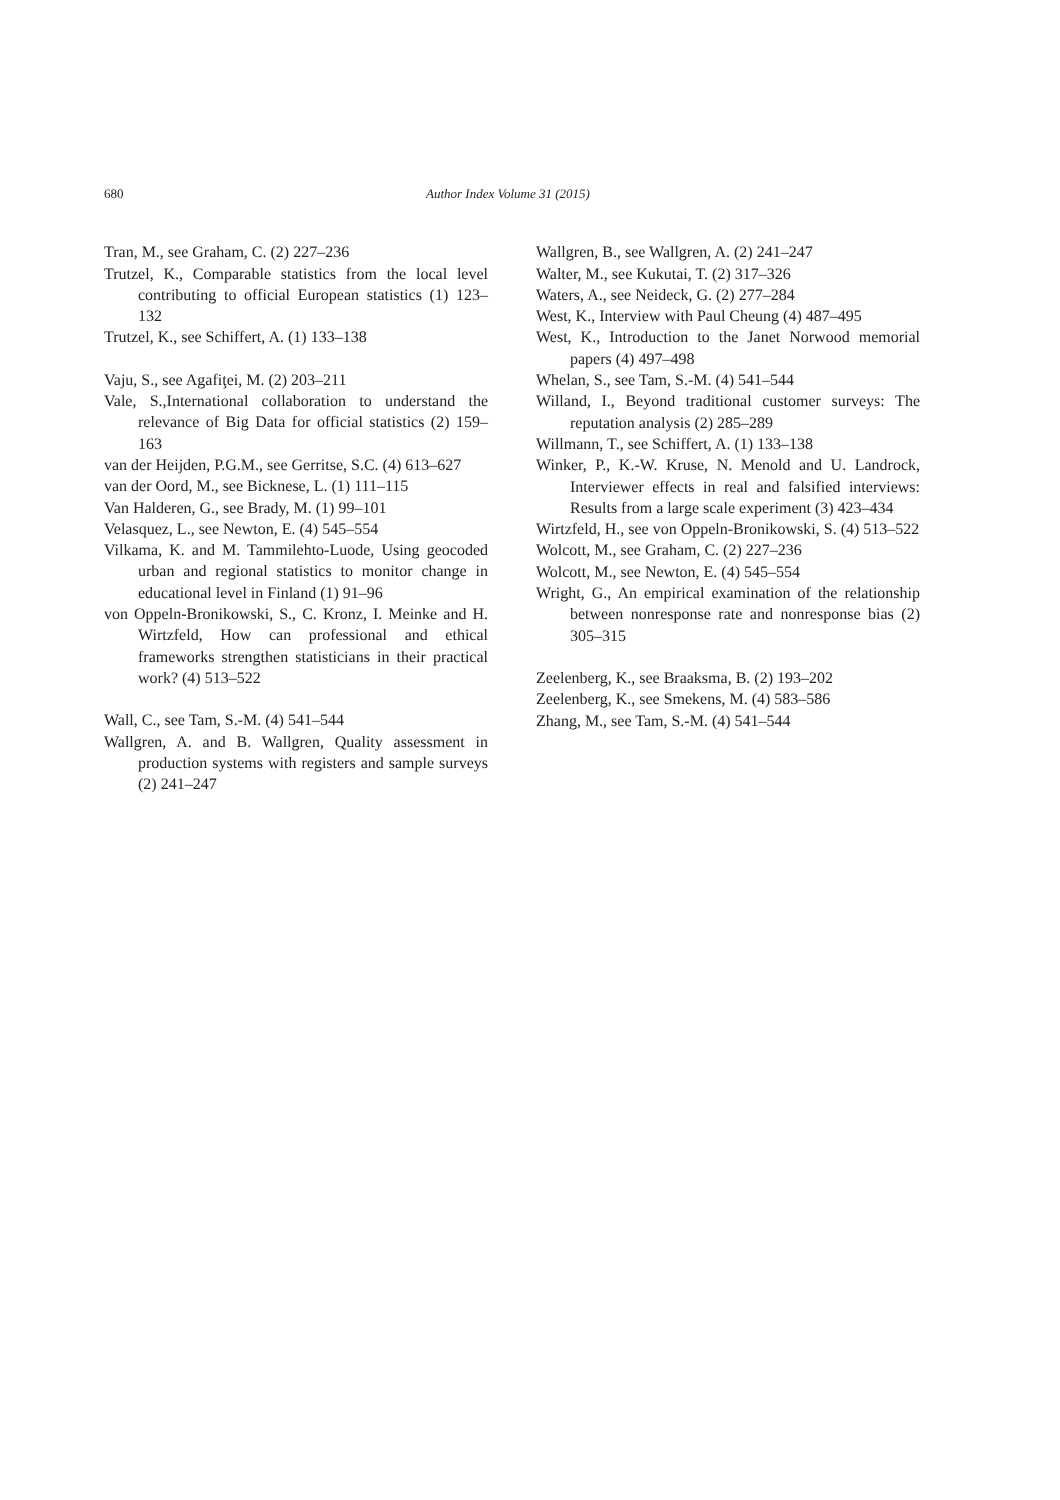680 Author Index Volume 31 (2015)
Tran, M., see Graham, C. (2) 227–236
Trutzel, K., Comparable statistics from the local level contributing to official European statistics (1) 123–132
Trutzel, K., see Schiffert, A. (1) 133–138
Vaju, S., see Agafiţei, M. (2) 203–211
Vale, S.,International collaboration to understand the relevance of Big Data for official statistics (2) 159–163
van der Heijden, P.G.M., see Gerritse, S.C. (4) 613–627
van der Oord, M., see Bicknese, L. (1) 111–115
Van Halderen, G., see Brady, M. (1) 99–101
Velasquez, L., see Newton, E. (4) 545–554
Vilkama, K. and M. Tammilehto-Luode, Using geocoded urban and regional statistics to monitor change in educational level in Finland (1) 91–96
von Oppeln-Bronikowski, S., C. Kronz, I. Meinke and H. Wirtzfeld, How can professional and ethical frameworks strengthen statisticians in their practical work? (4) 513–522
Wall, C., see Tam, S.-M. (4) 541–544
Wallgren, A. and B. Wallgren, Quality assessment in production systems with registers and sample surveys (2) 241–247
Wallgren, B., see Wallgren, A. (2) 241–247
Walter, M., see Kukutai, T. (2) 317–326
Waters, A., see Neideck, G. (2) 277–284
West, K., Interview with Paul Cheung (4) 487–495
West, K., Introduction to the Janet Norwood memorial papers (4) 497–498
Whelan, S., see Tam, S.-M. (4) 541–544
Willand, I., Beyond traditional customer surveys: The reputation analysis (2) 285–289
Willmann, T., see Schiffert, A. (1) 133–138
Winker, P., K.-W. Kruse, N. Menold and U. Landrock, Interviewer effects in real and falsified interviews: Results from a large scale experiment (3) 423–434
Wirtzfeld, H., see von Oppeln-Bronikowski, S. (4) 513–522
Wolcott, M., see Graham, C. (2) 227–236
Wolcott, M., see Newton, E. (4) 545–554
Wright, G., An empirical examination of the relationship between nonresponse rate and nonresponse bias (2) 305–315
Zeelenberg, K., see Braaksma, B. (2) 193–202
Zeelenberg, K., see Smekens, M. (4) 583–586
Zhang, M., see Tam, S.-M. (4) 541–544